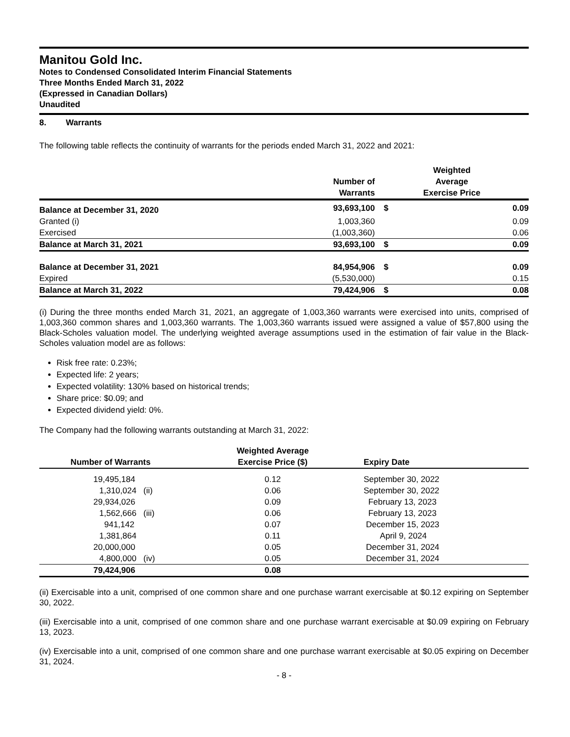Manitou Gold Inc.
Notes to Condensed Consolidated Interim Financial Statements
Three Months Ended March 31, 2022
(Expressed in Canadian Dollars)
Unaudited
8. Warrants
The following table reflects the continuity of warrants for the periods ended March 31, 2022 and 2021:
| | Number of Warrants | Weighted Average Exercise Price | |
| --- | --- | --- | --- |
| Balance at December 31, 2020 | 93,693,100 | $ | 0.09 |
| Granted (i) | 1,003,360 | | 0.09 |
| Exercised | (1,003,360) | | 0.06 |
| Balance at March 31, 2021 | 93,693,100 | $ | 0.09 |
| Balance at December 31, 2021 | 84,954,906 | $ | 0.09 |
| Expired | (5,530,000) | | 0.15 |
| Balance at March 31, 2022 | 79,424,906 | $ | 0.08 |
(i) During the three months ended March 31, 2021, an aggregate of 1,003,360 warrants were exercised into units, comprised of 1,003,360 common shares and 1,003,360 warrants. The 1,003,360 warrants issued were assigned a value of $57,800 using the Black-Scholes valuation model. The underlying weighted average assumptions used in the estimation of fair value in the Black-Scholes valuation model are as follows:
Risk free rate: 0.23%;
Expected life: 2 years;
Expected volatility: 130% based on historical trends;
Share price: $0.09; and
Expected dividend yield: 0%.
The Company had the following warrants outstanding at March 31, 2022:
| Number of Warrants | Weighted Average Exercise Price ($) | Expiry Date | |
| --- | --- | --- | --- |
| 19,495,184 | 0.12 | September 30, 2022 | |
| 1,310,024 (ii) | 0.06 | September 30, 2022 | |
| 29,934,026 | 0.09 | February 13, 2023 | |
| 1,562,666 (iii) | 0.06 | February 13, 2023 | |
| 941,142 | 0.07 | December 15, 2023 | |
| 1,381,864 | 0.11 | April 9, 2024 | |
| 20,000,000 | 0.05 | December 31, 2024 | |
| 4,800,000 (iv) | 0.05 | December 31, 2024 | |
| 79,424,906 | 0.08 | | |
(ii) Exercisable into a unit, comprised of one common share and one purchase warrant exercisable at $0.12 expiring on September 30, 2022.
(iii) Exercisable into a unit, comprised of one common share and one purchase warrant exercisable at $0.09 expiring on February 13, 2023.
(iv) Exercisable into a unit, comprised of one common share and one purchase warrant exercisable at $0.05 expiring on December 31, 2024.
- 8 -